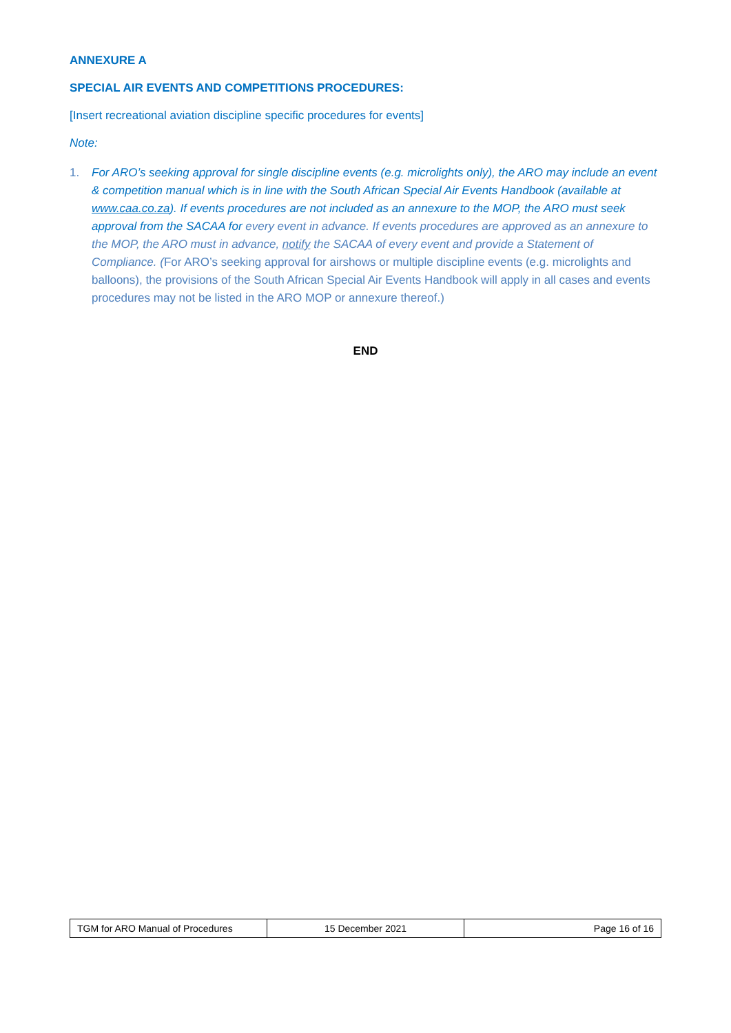ANNEXURE A
SPECIAL AIR EVENTS AND COMPETITIONS PROCEDURES:
[Insert recreational aviation discipline specific procedures for events]
Note:
1. For ARO’s seeking approval for single discipline events (e.g. microlights only), the ARO may include an event & competition manual which is in line with the South African Special Air Events Handbook (available at www.caa.co.za). If events procedures are not included as an annexure to the MOP, the ARO must seek approval from the SACAA for every event in advance. If events procedures are approved as an annexure to the MOP, the ARO must in advance, notify the SACAA of every event and provide a Statement of Compliance. (For ARO’s seeking approval for airshows or multiple discipline events (e.g. microlights and balloons), the provisions of the South African Special Air Events Handbook will apply in all cases and events procedures may not be listed in the ARO MOP or annexure thereof.)
END
| TGM for ARO Manual of Procedures | 15 December 2021 | Page 16 of 16 |